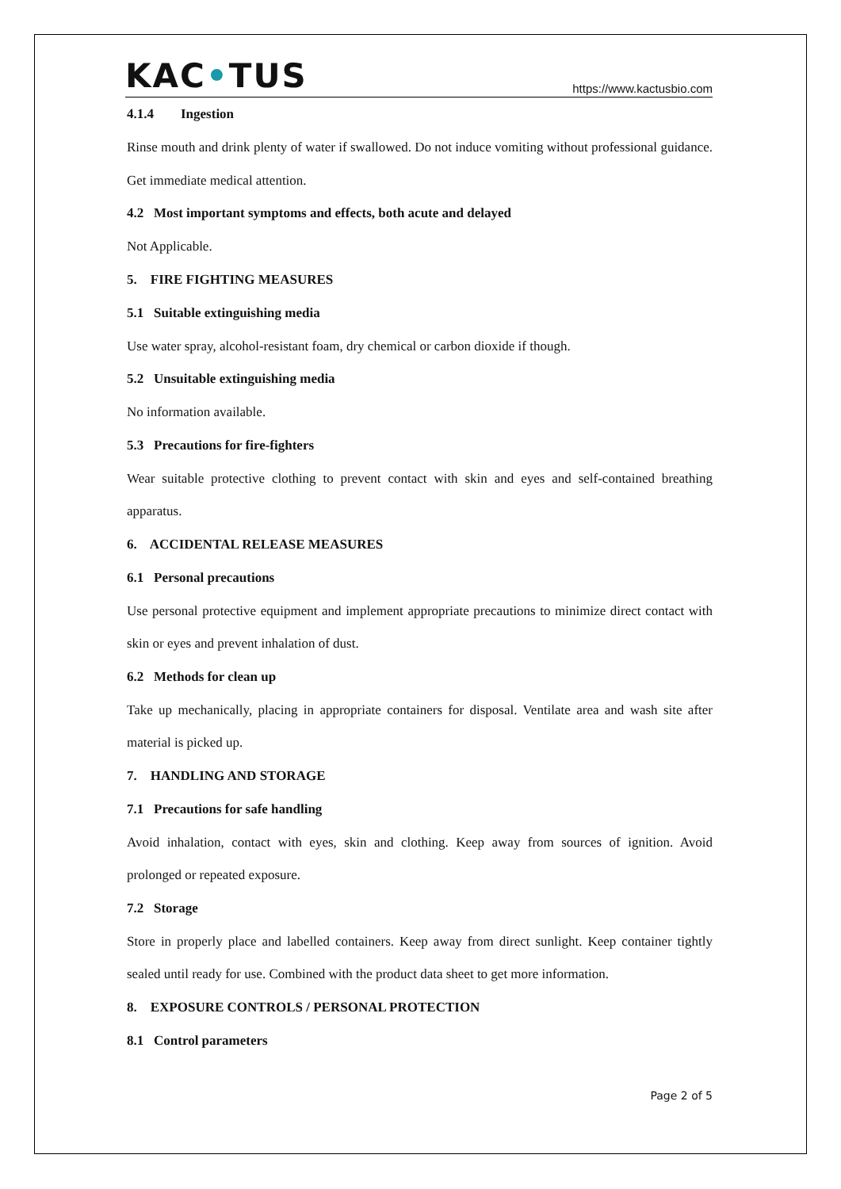KAC•TUS
https://www.kactusbio.com
4.1.4 Ingestion
Rinse mouth and drink plenty of water if swallowed. Do not induce vomiting without professional guidance. Get immediate medical attention.
4.2 Most important symptoms and effects, both acute and delayed
Not Applicable.
5. FIRE FIGHTING MEASURES
5.1 Suitable extinguishing media
Use water spray, alcohol-resistant foam, dry chemical or carbon dioxide if though.
5.2 Unsuitable extinguishing media
No information available.
5.3 Precautions for fire-fighters
Wear suitable protective clothing to prevent contact with skin and eyes and self-contained breathing apparatus.
6. ACCIDENTAL RELEASE MEASURES
6.1 Personal precautions
Use personal protective equipment and implement appropriate precautions to minimize direct contact with skin or eyes and prevent inhalation of dust.
6.2 Methods for clean up
Take up mechanically, placing in appropriate containers for disposal. Ventilate area and wash site after material is picked up.
7. HANDLING AND STORAGE
7.1 Precautions for safe handling
Avoid inhalation, contact with eyes, skin and clothing. Keep away from sources of ignition. Avoid prolonged or repeated exposure.
7.2 Storage
Store in properly place and labelled containers. Keep away from direct sunlight. Keep container tightly sealed until ready for use. Combined with the product data sheet to get more information.
8. EXPOSURE CONTROLS / PERSONAL PROTECTION
8.1 Control parameters
Page 2 of 5